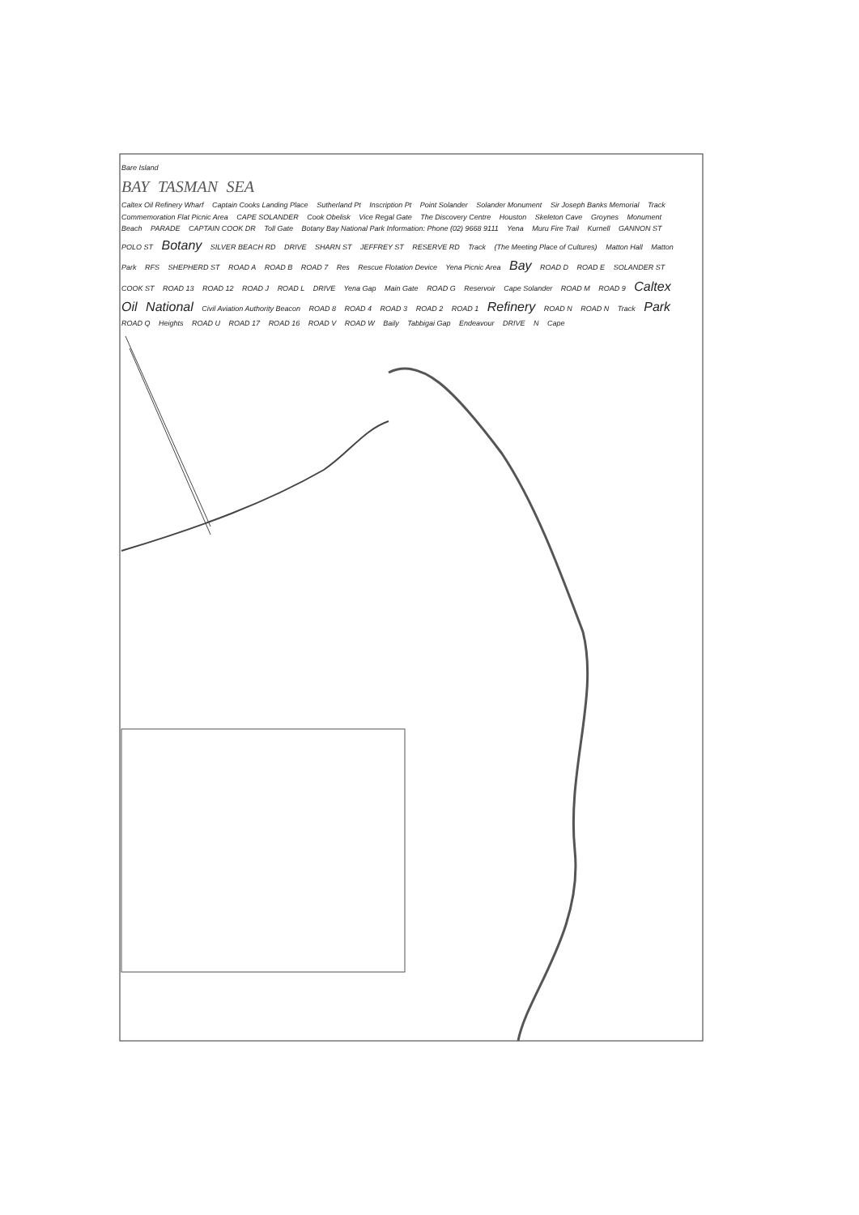Bare Island
BAY TASMAN SEA
Caltex Oil Refinery Wharf Captain Cooks Landing Place Sutherland Pt Inscription Pt Point Solander Solander Monument Sir Joseph Banks Memorial Track Commemoration Flat Picnic Area CAPE SOLANDER Cook Obelisk Vice Regal Gate The Discovery Centre Houston Skeleton Cave Groynes Monument Beach PARADE CAPTAIN COOK DR Toll Gate Botany Bay National Park Information: Phone (02) 9668 9111 Yena Muru Fire Trail Kurnell GANNON ST POLO ST Botany SILVER BEACH RD DRIVE SHARN ST JEFFREY ST RESERVE RD Track (The Meeting Place of Cultures) Matton Hall Matton Park RFS SHEPHERD ST ROAD A ROAD B ROAD 7 Res Rescue Flotation Device Yena Picnic Area Bay ROAD D ROAD E SOLANDER ST COOK ST ROAD 13 ROAD 12 ROAD J ROAD L DRIVE Yena Gap Main Gate ROAD G Reservoir Cape Solander ROAD M ROAD 9 Caltex Oil National Civil Aviation Authority Beacon ROAD 8 ROAD 4 ROAD 3 ROAD 2 ROAD 1 Refinery ROAD N ROAD N Track Park ROAD Q Heights ROAD U ROAD 17 ROAD 16 ROAD V ROAD W Baily Tabbigai Gap Endeavour DRIVE N Cape